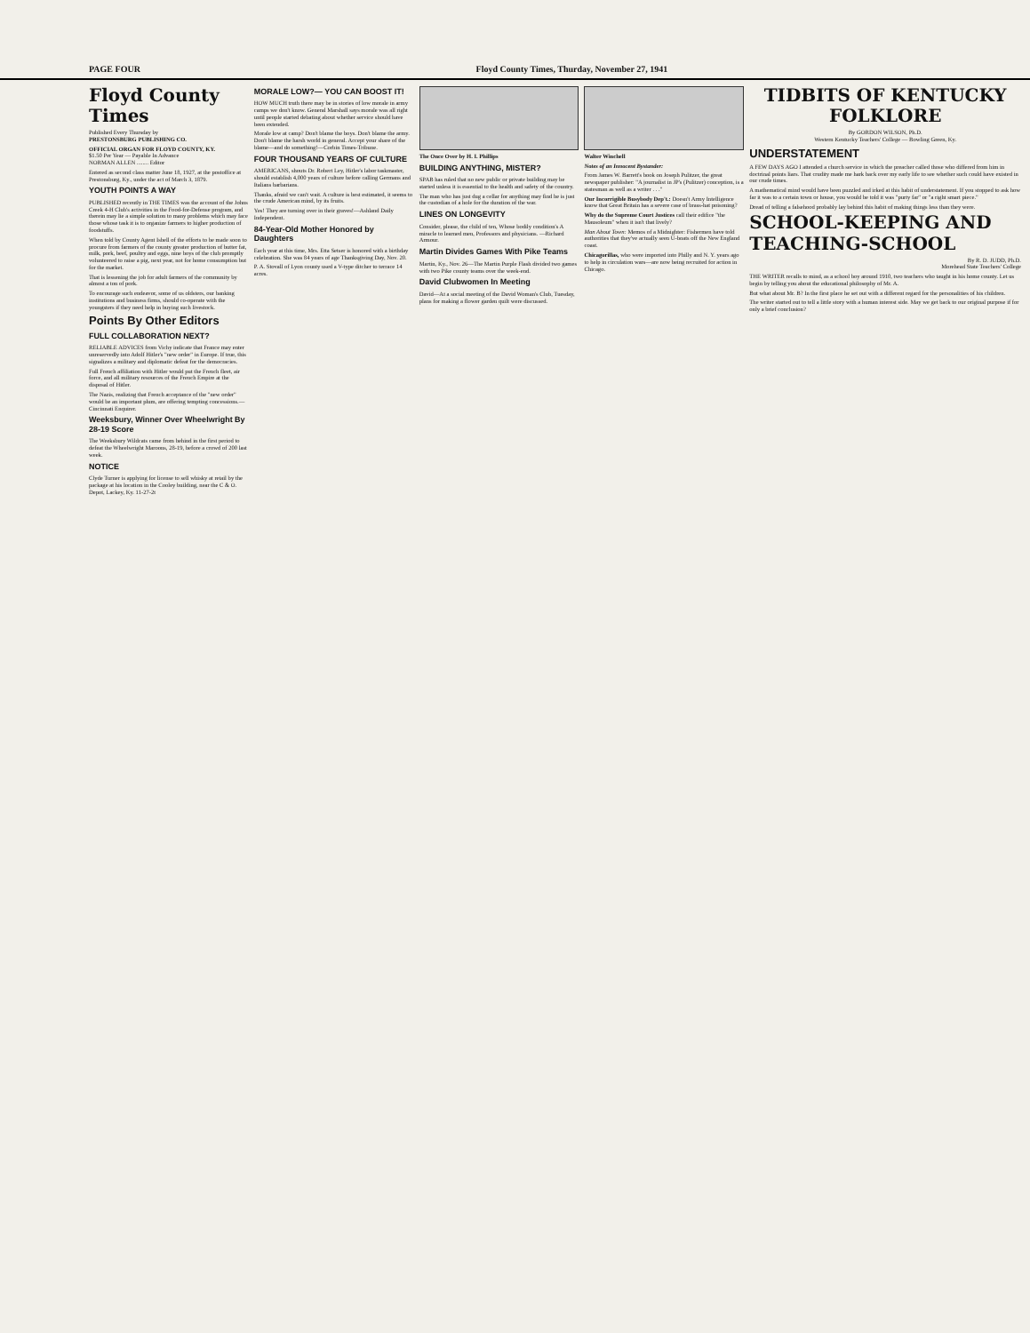PAGE FOUR Floyd County Times, Thurday, November 27, 1941
Floyd County Times
Published Every Thursday by
PRESTONSBURG PUBLISHING CO.
OFFICIAL ORGAN FOR FLOYD COUNTY, KY.
$1.50 Per Year — Payable In Advance
NORMAN ALLEN ........ Editor
Entered as second class matter June 18, 1927, at the postoffice at Prestonsburg, Ky., under the act of March 3, 1879.
YOUTH POINTS A WAY
PUBLISHED recently in THE TIMES was the account of the Johns Creek 4-H Club's activities in the Food-for-Defense program, and therein may lie a simple solution to many problems which may face those whose task it is to organize farmers to higher production of foodstuffs.
When told by County Agent Isbell of the efforts to be made soon to procure from farmers of the county greater production of butter fat, milk, pork, beef, poultry and eggs, nine boys of the club promptly volunteered to raise a pig, next year, not for home consumption but for the market.
That is lessening the job for adult farmers of the community by almost a ton of pork.
To encourage such endeavor, some of us oldsters, our banking institutions and business firms, should co-operate with the youngsters if they need help in buying such livestock.
Points By Other Editors
FULL COLLABORATION NEXT?
RELIABLE ADVICES from Vichy indicate that France may enter unreservedly into Adolf Hitler's "new order" in Europe. If true, this signalizes a military and diplomatic defeat for the democracies.
Full French affiliation with Hitler would put the French fleet, air force, and all military resources of the French Empire at the disposal of Hitler.
The Nazis, realizing that French acceptance of the "new order" would be an important plum, are offering tempting concessions.—Cincinnati Enquirer.
Weeksbury, Winner Over Wheelwright By 28-19 Score
The Weeksbury Wildcats came from behind in the first period to defeat the Wheelwright Maroons, 28-19, before a crowd of 200 last week.
NOTICE
Clyde Turner is applying for license to sell whisky at retail by the package at his location in the Cooley building, near the C & O. Depot, Lackey, Ky. 11-27-2t
MORALE LOW?— YOU CAN BOOST IT!
HOW MUCH truth there may be in stories of low morale in army camps we don't know. General Marshall says morale was all right until people started debating about whether service should have been extended.
Morale low at camp? Don't blame the boys. Don't blame the army. Don't blame the harsh world in general. Accept your share of the blame—and do something!—Corbin Times-Tribune.
FOUR THOUSAND YEARS OF CULTURE
AMERICANS, shouts Dr. Robert Ley, Hitler's labor taskmaster, should establish 4,000 years of culture before calling Germans and Italians barbarians.
Thanks, afraid we can't wait. A culture is best estimated, it seems to the crude American mind, by its fruits.
Yes! They are turning over in their graves!—Ashland Daily Independent.
84-Year-Old Mother Honored by Daughters
Each year at this time, Mrs. Etta Setser is honored with a birthday celebration. She was 84 years of age Thanksgiving Day, Nov. 20.
P. A. Stovall of Lyon county used a V-type ditcher to terrace 14 acres.
The Once Over by H. I. Phillips
BUILDING ANYTHING, MISTER?
SPAB has ruled that no new public or private building may be started unless it is essential to the health and safety of the country.
The man who has just dug a cellar for anything may find he is just the custodian of a hole for the duration of the war.
LINES ON LONGEVITY
Consider, please, the child of ten, Whose bodily condition's A miracle to learned men, Professors and physicians. —Richard Armour.
Martin Divides Games With Pike Teams
Martin, Ky., Nov. 26—The Martin Purple Flash divided two games with two Pike county teams over the week-end.
David Clubwomen In Meeting
David—At a social meeting of the David Woman's Club, Tuesday, plans for making a flower garden quilt were discussed.
Walter Winchell
Notes of an Innocent Bystander:
From James W. Barrett's book on Joseph Pulitzer, the great newspaper publisher: "A journalist in JP's (Pulitzer) conception, is a statesman as well as a writer . . ."
Our Incorrigible Busybody Dep't.: Doesn't Army Intelligence know that Great Britain has a severe case of brass-hat poisoning?
Why do the Supreme Court Justices call their edifice "the Mausoleum" when it isn't that lively?
Man About Town: Memos of a Midnighter: Fishermen have told authorities that they've actually seen U-boats off the New England coast.
Chicagorillas, who were imported into Philly and N. Y. years ago to help in circulation wars—are now being recruited for action in Chicago.
TIDBITS OF KENTUCKY FOLKLORE
By GORDON WILSON, Ph.D.
Western Kentucky Teachers' College — Bowling Green, Ky.
UNDERSTATEMENT
A FEW DAYS AGO I attended a church service in which the preacher called those who differed from him in doctrinal points liars. That crudity made me hark back over my early life to see whether such could have existed in our crude times.
A mathematical mind would have been puzzled and irked at this habit of understatement. If you stopped to ask how far it was to a certain town or house, you would be told it was "purty far" or "a right smart piece."
Dread of telling a falsehood probably lay behind this habit of making things less than they were.
SCHOOL-KEEPING AND TEACHING-SCHOOL
By R. D. JUDD, Ph.D.
Morehead State Teachers' College
THE WRITER recalls to mind, as a school boy around 1910, two teachers who taught in his home county. Let us begin by telling you about the educational philosophy of Mr. A.
But what about Mr. B? In the first place he set out with a different regard for the personalities of his children.
The writer started out to tell a little story with a human interest side. May we get back to our original purpose if for only a brief conclusion?